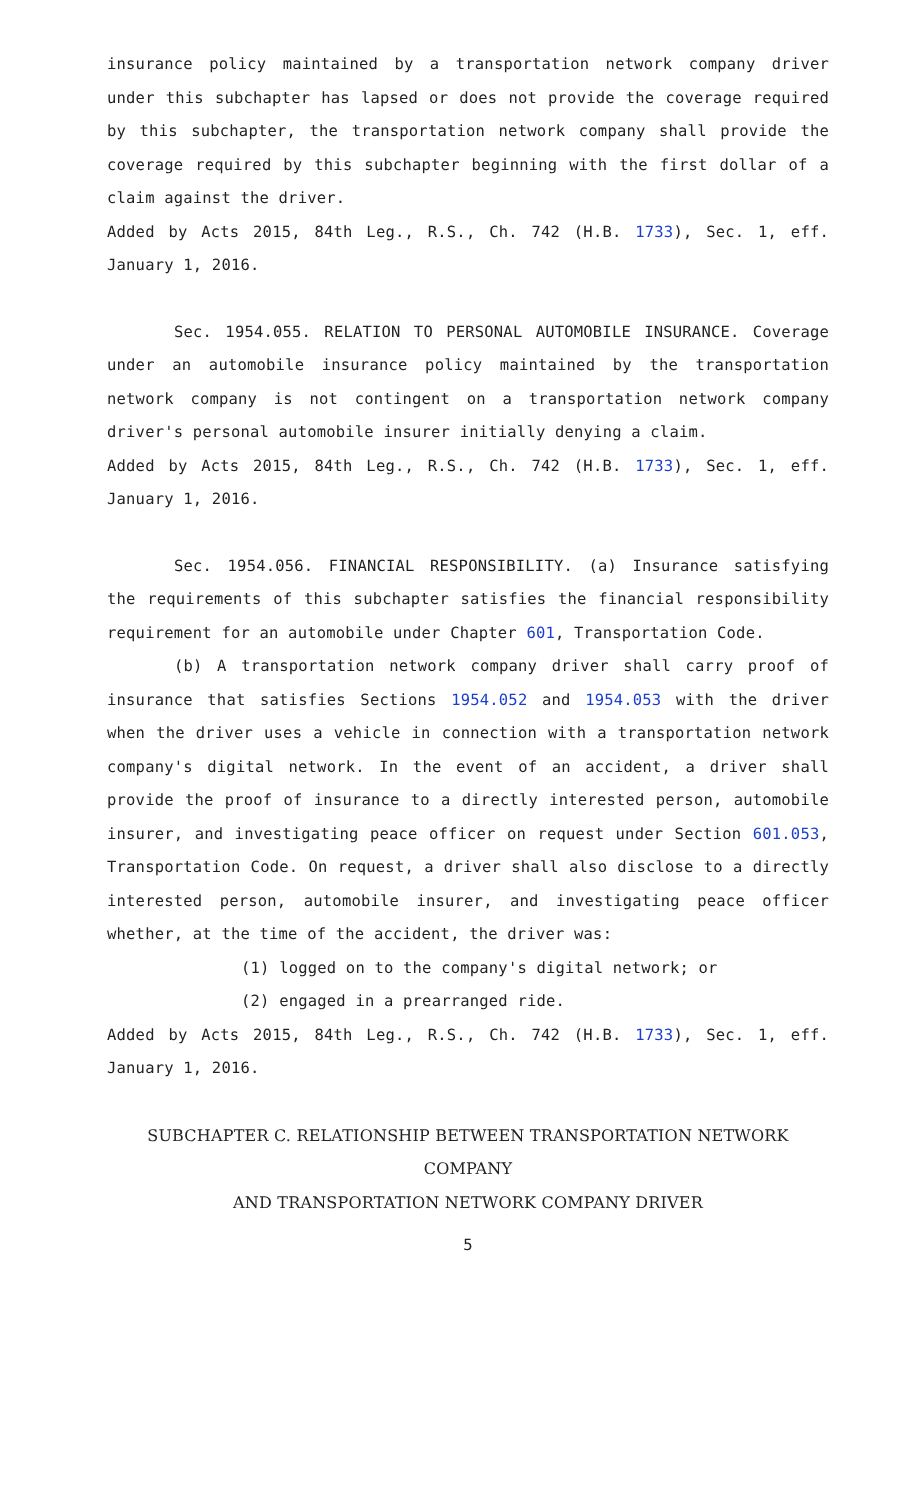insurance policy maintained by a transportation network company driver under this subchapter has lapsed or does not provide the coverage required by this subchapter, the transportation network company shall provide the coverage required by this subchapter beginning with the first dollar of a claim against the driver.
Added by Acts 2015, 84th Leg., R.S., Ch. 742 (H.B. 1733), Sec. 1, eff. January 1, 2016.
Sec. 1954.055. RELATION TO PERSONAL AUTOMOBILE INSURANCE. Coverage under an automobile insurance policy maintained by the transportation network company is not contingent on a transportation network company driver's personal automobile insurer initially denying a claim.
Added by Acts 2015, 84th Leg., R.S., Ch. 742 (H.B. 1733), Sec. 1, eff. January 1, 2016.
Sec. 1954.056. FINANCIAL RESPONSIBILITY. (a) Insurance satisfying the requirements of this subchapter satisfies the financial responsibility requirement for an automobile under Chapter 601, Transportation Code.
(b) A transportation network company driver shall carry proof of insurance that satisfies Sections 1954.052 and 1954.053 with the driver when the driver uses a vehicle in connection with a transportation network company's digital network. In the event of an accident, a driver shall provide the proof of insurance to a directly interested person, automobile insurer, and investigating peace officer on request under Section 601.053, Transportation Code. On request, a driver shall also disclose to a directly interested person, automobile insurer, and investigating peace officer whether, at the time of the accident, the driver was:
(1) logged on to the company's digital network; or
(2) engaged in a prearranged ride.
Added by Acts 2015, 84th Leg., R.S., Ch. 742 (H.B. 1733), Sec. 1, eff. January 1, 2016.
SUBCHAPTER C. RELATIONSHIP BETWEEN TRANSPORTATION NETWORK COMPANY
AND TRANSPORTATION NETWORK COMPANY DRIVER
5